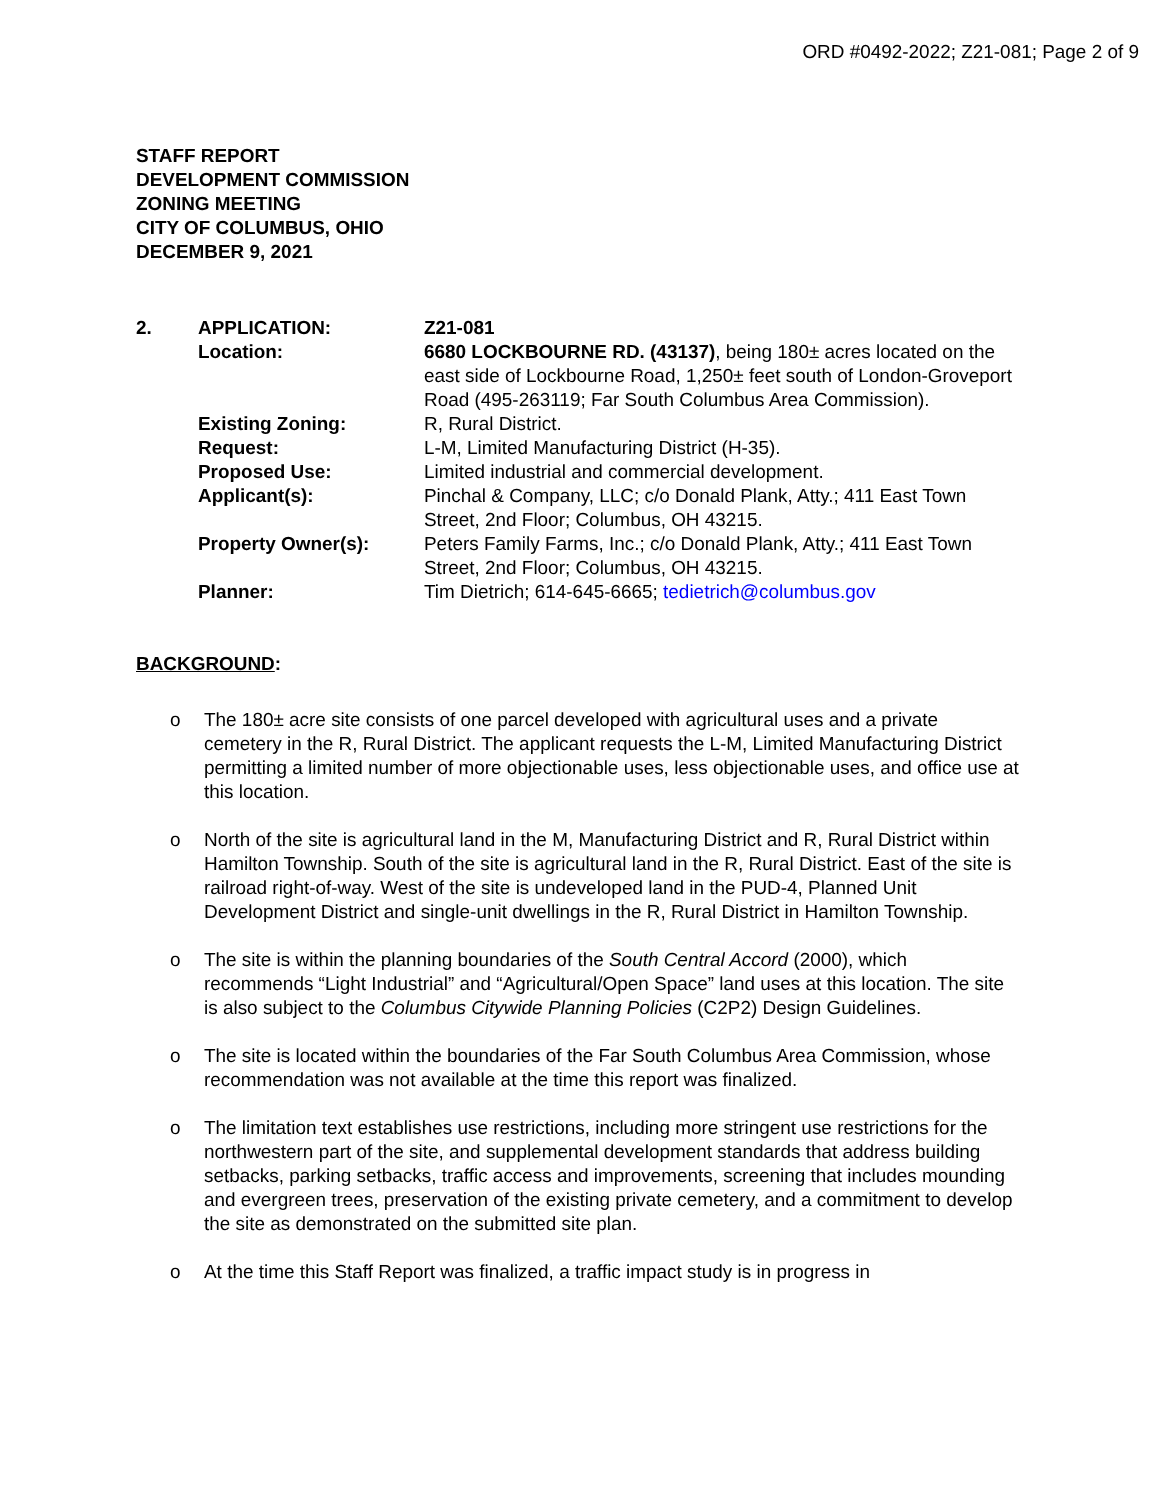ORD #0492-2022; Z21-081; Page 2 of 9
STAFF REPORT
DEVELOPMENT COMMISSION
ZONING MEETING
CITY OF COLUMBUS, OHIO
DECEMBER 9, 2021
| 2. | APPLICATION: | Z21-081 |
| | Location: | 6680 LOCKBOURNE RD. (43137) , being 180± acres located on the east side of Lockbourne Road, 1,250± feet south of London-Groveport Road (495-263119; Far South Columbus Area Commission). |
| | Existing Zoning: | R, Rural District. |
| | Request: | L-M, Limited Manufacturing District (H-35). |
| | Proposed Use: | Limited industrial and commercial development. |
| | Applicant(s): | Pinchal & Company, LLC; c/o Donald Plank, Atty.; 411 East Town Street, 2nd Floor; Columbus, OH 43215. |
| | Property Owner(s): | Peters Family Farms, Inc.; c/o Donald Plank, Atty.; 411 East Town Street, 2nd Floor; Columbus, OH 43215. |
| | Planner: | Tim Dietrich; 614-645-6665; tedietrich@columbus.gov |
BACKGROUND:
o The 180± acre site consists of one parcel developed with agricultural uses and a private cemetery in the R, Rural District. The applicant requests the L-M, Limited Manufacturing District permitting a limited number of more objectionable uses, less objectionable uses, and office use at this location.
o North of the site is agricultural land in the M, Manufacturing District and R, Rural District within Hamilton Township. South of the site is agricultural land in the R, Rural District. East of the site is railroad right-of-way. West of the site is undeveloped land in the PUD-4, Planned Unit Development District and single-unit dwellings in the R, Rural District in Hamilton Township.
o The site is within the planning boundaries of the South Central Accord (2000), which recommends “Light Industrial” and “Agricultural/Open Space” land uses at this location. The site is also subject to the Columbus Citywide Planning Policies (C2P2) Design Guidelines.
o The site is located within the boundaries of the Far South Columbus Area Commission, whose recommendation was not available at the time this report was finalized.
o The limitation text establishes use restrictions, including more stringent use restrictions for the northwestern part of the site, and supplemental development standards that address building setbacks, parking setbacks, traffic access and improvements, screening that includes mounding and evergreen trees, preservation of the existing private cemetery, and a commitment to develop the site as demonstrated on the submitted site plan.
o At the time this Staff Report was finalized, a traffic impact study is in progress in